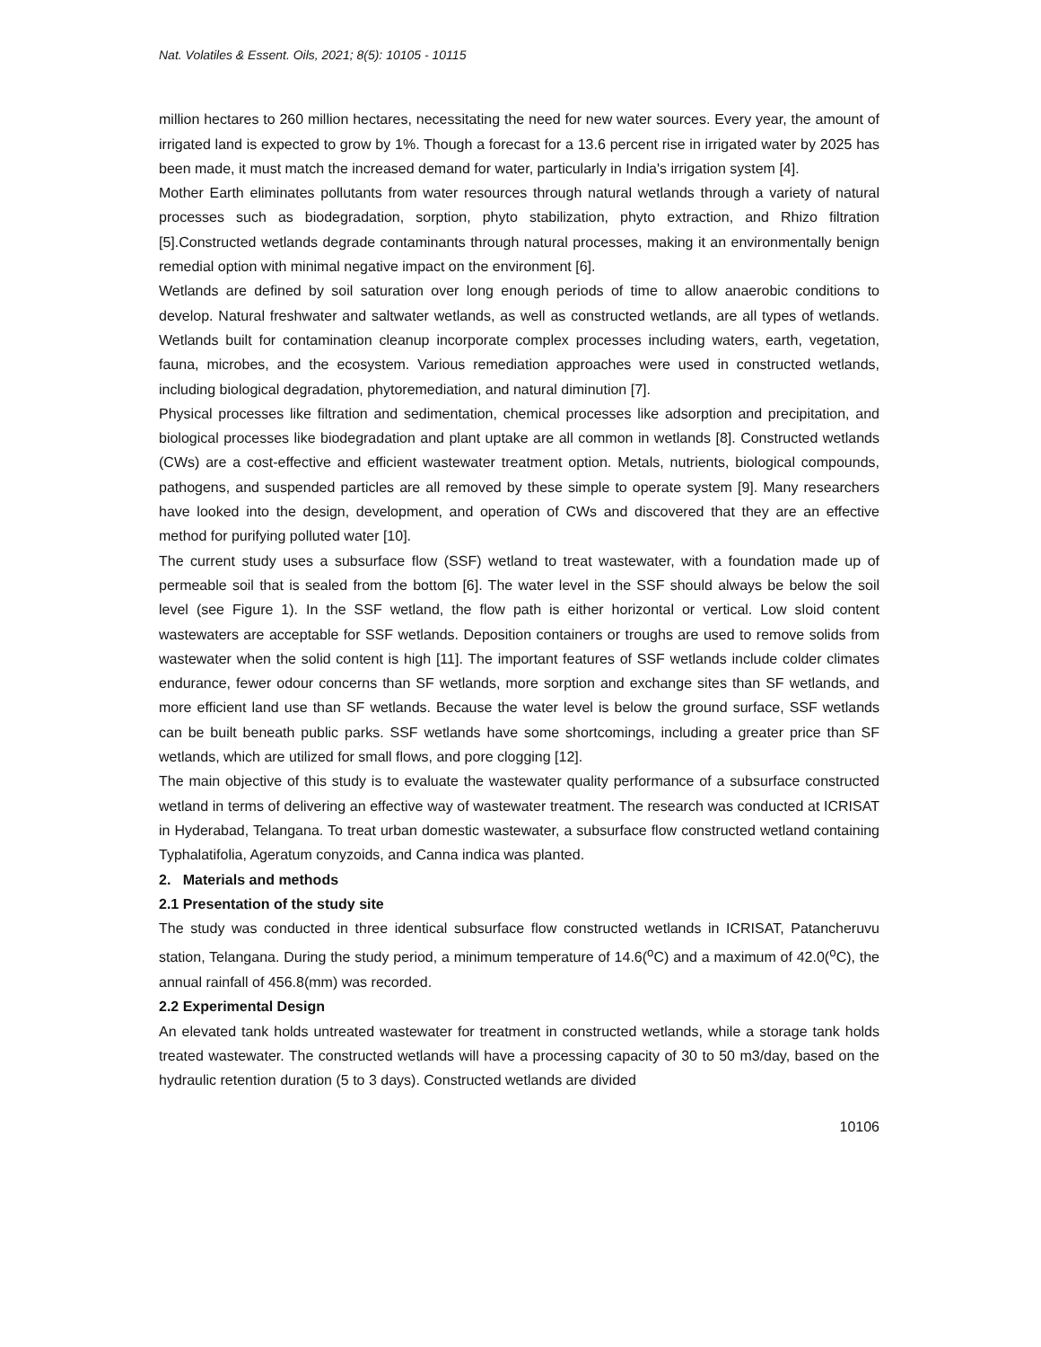Nat. Volatiles & Essent. Oils, 2021; 8(5): 10105 - 10115
million hectares to 260 million hectares, necessitating the need for new water sources. Every year, the amount of irrigated land is expected to grow by 1%. Though a forecast for a 13.6 percent rise in irrigated water by 2025 has been made, it must match the increased demand for water, particularly in India's irrigation system [4].
Mother Earth eliminates pollutants from water resources through natural wetlands through a variety of natural processes such as biodegradation, sorption, phyto stabilization, phyto extraction, and Rhizo filtration [5].Constructed wetlands degrade contaminants through natural processes, making it an environmentally benign remedial option with minimal negative impact on the environment [6].
Wetlands are defined by soil saturation over long enough periods of time to allow anaerobic conditions to develop. Natural freshwater and saltwater wetlands, as well as constructed wetlands, are all types of wetlands. Wetlands built for contamination cleanup incorporate complex processes including waters, earth, vegetation, fauna, microbes, and the ecosystem. Various remediation approaches were used in constructed wetlands, including biological degradation, phytoremediation, and natural diminution [7].
Physical processes like filtration and sedimentation, chemical processes like adsorption and precipitation, and biological processes like biodegradation and plant uptake are all common in wetlands [8]. Constructed wetlands (CWs) are a cost-effective and efficient wastewater treatment option. Metals, nutrients, biological compounds, pathogens, and suspended particles are all removed by these simple to operate system [9]. Many researchers have looked into the design, development, and operation of CWs and discovered that they are an effective method for purifying polluted water [10].
The current study uses a subsurface flow (SSF) wetland to treat wastewater, with a foundation made up of permeable soil that is sealed from the bottom [6]. The water level in the SSF should always be below the soil level (see Figure 1). In the SSF wetland, the flow path is either horizontal or vertical. Low sloid content wastewaters are acceptable for SSF wetlands. Deposition containers or troughs are used to remove solids from wastewater when the solid content is high [11]. The important features of SSF wetlands include colder climates endurance, fewer odour concerns than SF wetlands, more sorption and exchange sites than SF wetlands, and more efficient land use than SF wetlands. Because the water level is below the ground surface, SSF wetlands can be built beneath public parks. SSF wetlands have some shortcomings, including a greater price than SF wetlands, which are utilized for small flows, and pore clogging [12].
The main objective of this study is to evaluate the wastewater quality performance of a subsurface constructed wetland in terms of delivering an effective way of wastewater treatment. The research was conducted at ICRISAT in Hyderabad, Telangana. To treat urban domestic wastewater, a subsurface flow constructed wetland containing Typhalatifolia, Ageratum conyzoids, and Canna indica was planted.
2. Materials and methods
2.1 Presentation of the study site
The study was conducted in three identical subsurface flow constructed wetlands in ICRISAT, Patancheruvu station, Telangana. During the study period, a minimum temperature of 14.6(<sup>o</sup>C) and a maximum of 42.0(<sup>o</sup>C), the annual rainfall of 456.8(mm) was recorded.
2.2 Experimental Design
An elevated tank holds untreated wastewater for treatment in constructed wetlands, while a storage tank holds treated wastewater. The constructed wetlands will have a processing capacity of 30 to 50 m3/day, based on the hydraulic retention duration (5 to 3 days). Constructed wetlands are divided
10106